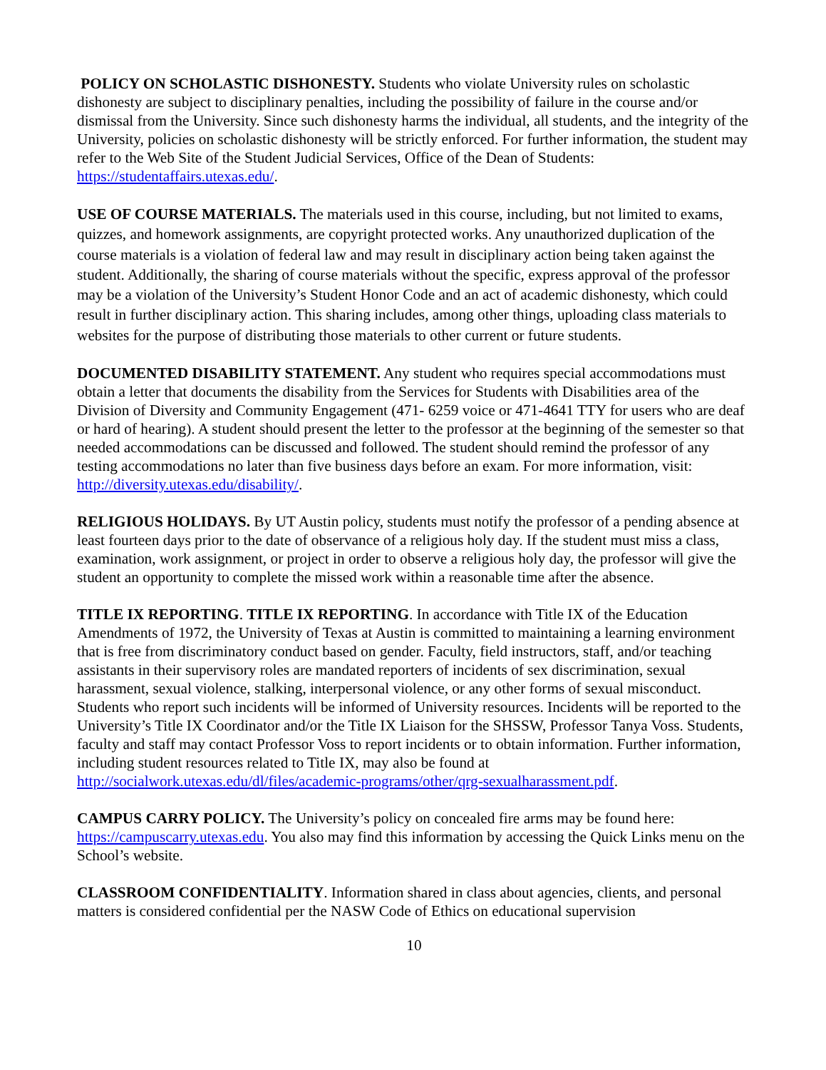POLICY ON SCHOLASTIC DISHONESTY. Students who violate University rules on scholastic dishonesty are subject to disciplinary penalties, including the possibility of failure in the course and/or dismissal from the University. Since such dishonesty harms the individual, all students, and the integrity of the University, policies on scholastic dishonesty will be strictly enforced. For further information, the student may refer to the Web Site of the Student Judicial Services, Office of the Dean of Students: https://studentaffairs.utexas.edu/.
USE OF COURSE MATERIALS. The materials used in this course, including, but not limited to exams, quizzes, and homework assignments, are copyright protected works. Any unauthorized duplication of the course materials is a violation of federal law and may result in disciplinary action being taken against the student. Additionally, the sharing of course materials without the specific, express approval of the professor may be a violation of the University’s Student Honor Code and an act of academic dishonesty, which could result in further disciplinary action. This sharing includes, among other things, uploading class materials to websites for the purpose of distributing those materials to other current or future students.
DOCUMENTED DISABILITY STATEMENT. Any student who requires special accommodations must obtain a letter that documents the disability from the Services for Students with Disabilities area of the Division of Diversity and Community Engagement (471- 6259 voice or 471-4641 TTY for users who are deaf or hard of hearing). A student should present the letter to the professor at the beginning of the semester so that needed accommodations can be discussed and followed. The student should remind the professor of any testing accommodations no later than five business days before an exam. For more information, visit: http://diversity.utexas.edu/disability/.
RELIGIOUS HOLIDAYS. By UT Austin policy, students must notify the professor of a pending absence at least fourteen days prior to the date of observance of a religious holy day. If the student must miss a class, examination, work assignment, or project in order to observe a religious holy day, the professor will give the student an opportunity to complete the missed work within a reasonable time after the absence.
TITLE IX REPORTING. TITLE IX REPORTING. In accordance with Title IX of the Education Amendments of 1972, the University of Texas at Austin is committed to maintaining a learning environment that is free from discriminatory conduct based on gender. Faculty, field instructors, staff, and/or teaching assistants in their supervisory roles are mandated reporters of incidents of sex discrimination, sexual harassment, sexual violence, stalking, interpersonal violence, or any other forms of sexual misconduct. Students who report such incidents will be informed of University resources. Incidents will be reported to the University’s Title IX Coordinator and/or the Title IX Liaison for the SHSSW, Professor Tanya Voss. Students, faculty and staff may contact Professor Voss to report incidents or to obtain information. Further information, including student resources related to Title IX, may also be found at http://socialwork.utexas.edu/dl/files/academic-programs/other/qrg-sexualharassment.pdf.
CAMPUS CARRY POLICY. The University’s policy on concealed fire arms may be found here: https://campuscarry.utexas.edu. You also may find this information by accessing the Quick Links menu on the School’s website.
CLASSROOM CONFIDENTIALITY. Information shared in class about agencies, clients, and personal matters is considered confidential per the NASW Code of Ethics on educational supervision
10